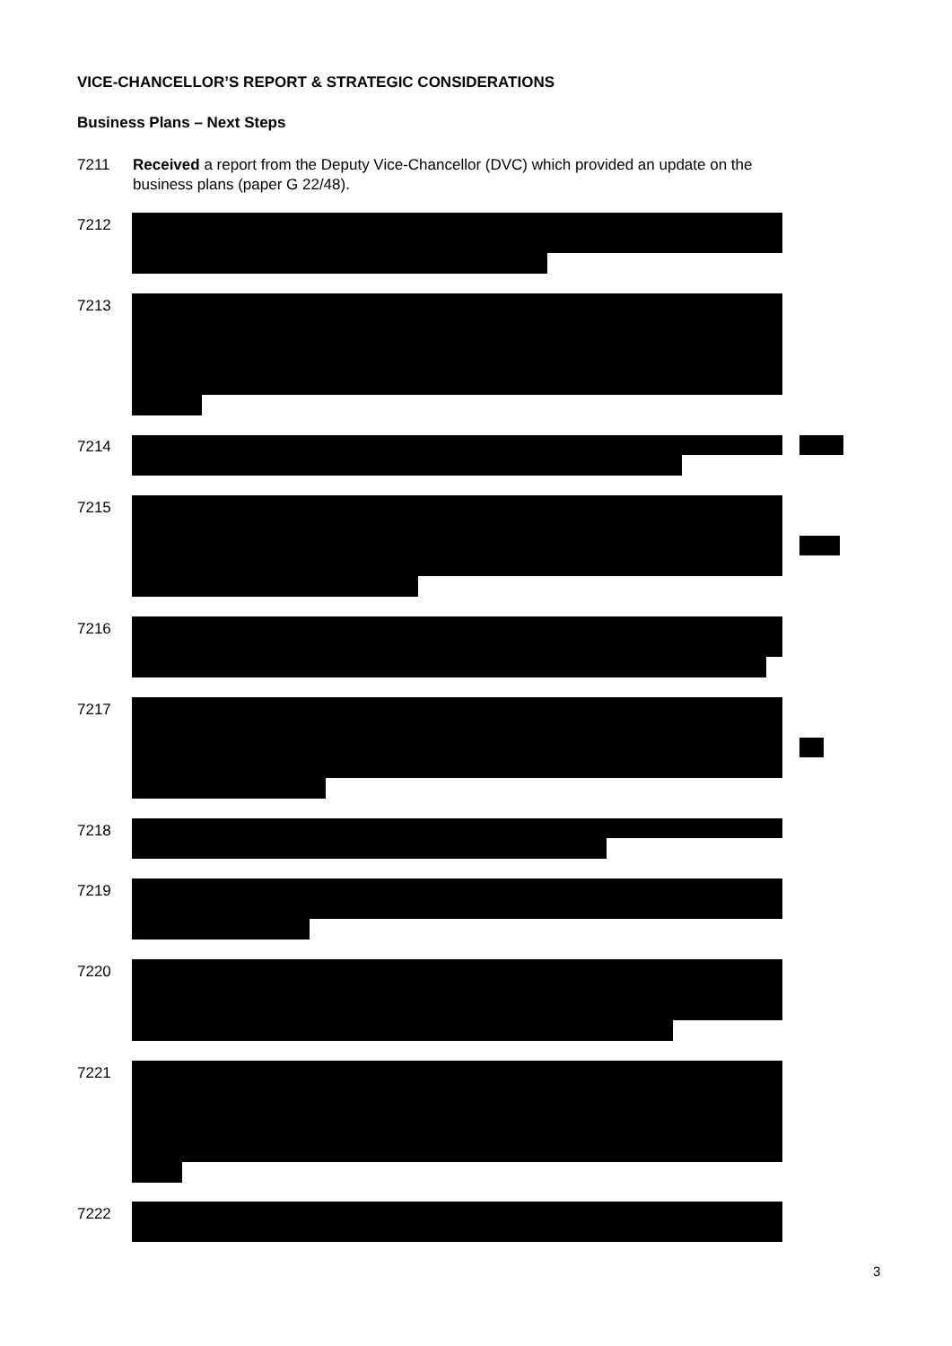VICE-CHANCELLOR’S REPORT & STRATEGIC CONSIDERATIONS
Business Plans – Next Steps
7211 Received a report from the Deputy Vice-Chancellor (DVC) which provided an update on the business plans (paper G 22/48).
7212
7213
7214
7215
7216
7217
7218
7219
7220
7221
7222
3